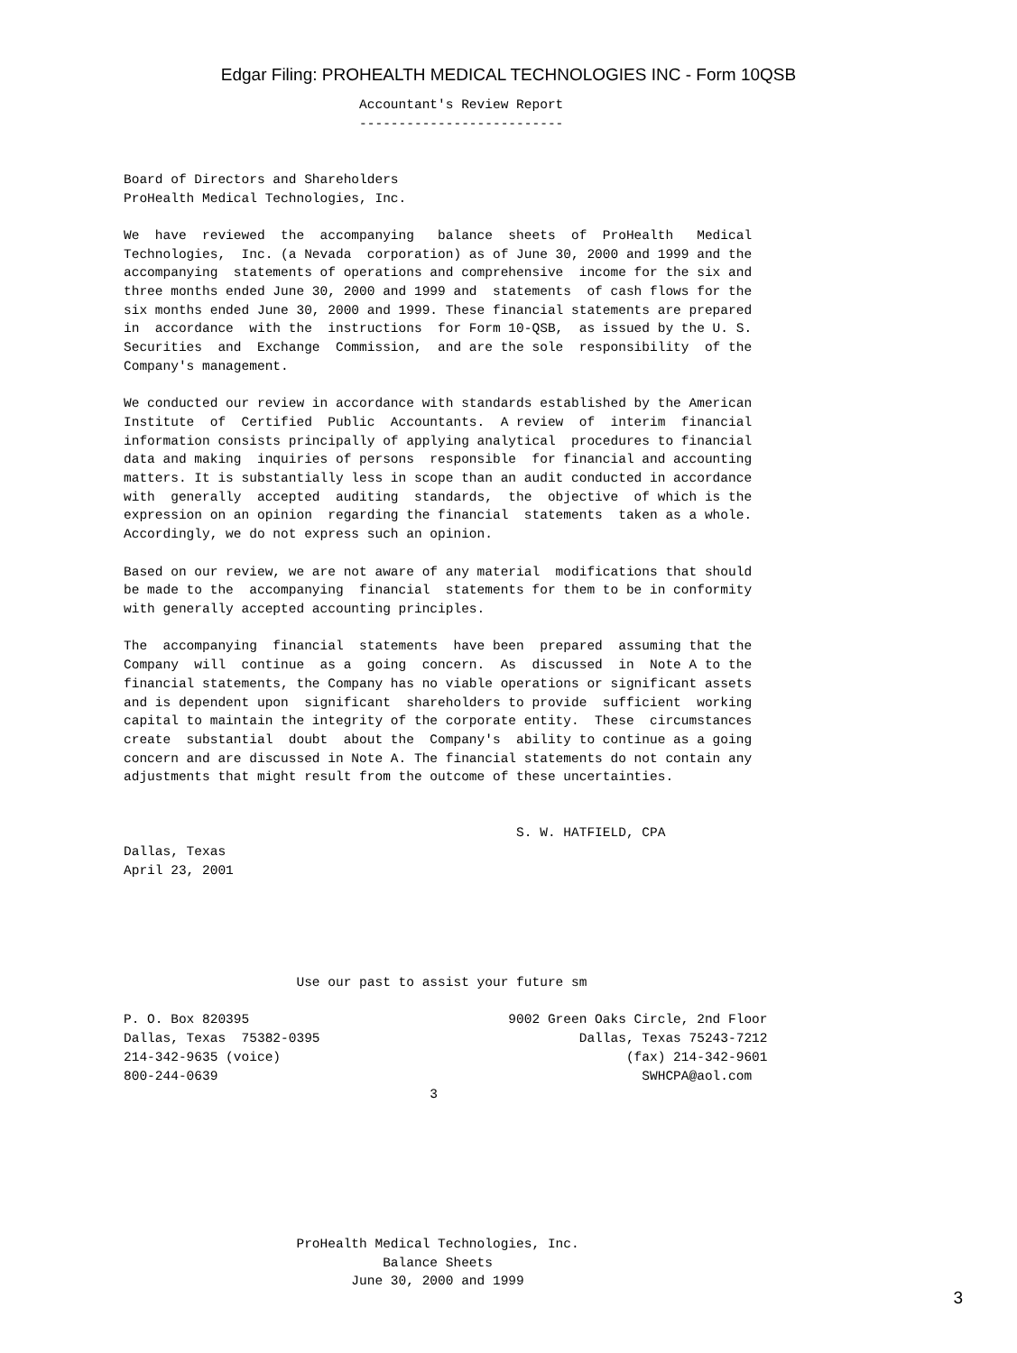Edgar Filing: PROHEALTH MEDICAL TECHNOLOGIES INC - Form 10QSB
                              Accountant's Review Report
                              --------------------------


Board of Directors and Shareholders
ProHealth Medical Technologies, Inc.

We  have  reviewed  the  accompanying   balance  sheets  of  ProHealth   Medical
Technologies,  Inc. (a Nevada  corporation) as of June 30, 2000 and 1999 and the
accompanying  statements of operations and comprehensive  income for the six and
three months ended June 30, 2000 and 1999 and  statements  of cash flows for the
six months ended June 30, 2000 and 1999. These financial statements are prepared
in  accordance  with the  instructions  for Form 10-QSB,  as issued by the U. S.
Securities  and  Exchange  Commission,  and are the sole  responsibility  of the
Company's management.

We conducted our review in accordance with standards established by the American
Institute  of  Certified  Public  Accountants.  A review  of  interim  financial
information consists principally of applying analytical  procedures to financial
data and making  inquiries of persons  responsible  for financial and accounting
matters. It is substantially less in scope than an audit conducted in accordance
with  generally  accepted  auditing  standards,  the  objective  of which is the
expression on an opinion  regarding the financial  statements  taken as a whole.
Accordingly, we do not express such an opinion.

Based on our review, we are not aware of any material  modifications that should
be made to the  accompanying  financial  statements for them to be in conformity
with generally accepted accounting principles.

The  accompanying  financial  statements  have been  prepared  assuming that the
Company  will  continue  as a  going  concern.  As  discussed  in  Note A to the
financial statements, the Company has no viable operations or significant assets
and is dependent upon  significant  shareholders to provide  sufficient  working
capital to maintain the integrity of the corporate entity.  These  circumstances
create  substantial  doubt  about the  Company's  ability to continue as a going
concern and are discussed in Note A. The financial statements do not contain any
adjustments that might result from the outcome of these uncertainties.


                                                  S. W. HATFIELD, CPA
Dallas, Texas
April 23, 2001





                      Use our past to assist your future sm

P. O. Box 820395                                 9002 Green Oaks Circle, 2nd Floor
Dallas, Texas  75382-0395                                 Dallas, Texas 75243-7212
214-342-9635 (voice)                                            (fax) 214-342-9601
800-244-0639                                                      SWHCPA@aol.com
                                       3







                      ProHealth Medical Technologies, Inc.
                                 Balance Sheets
                             June 30, 2000 and 1999
3